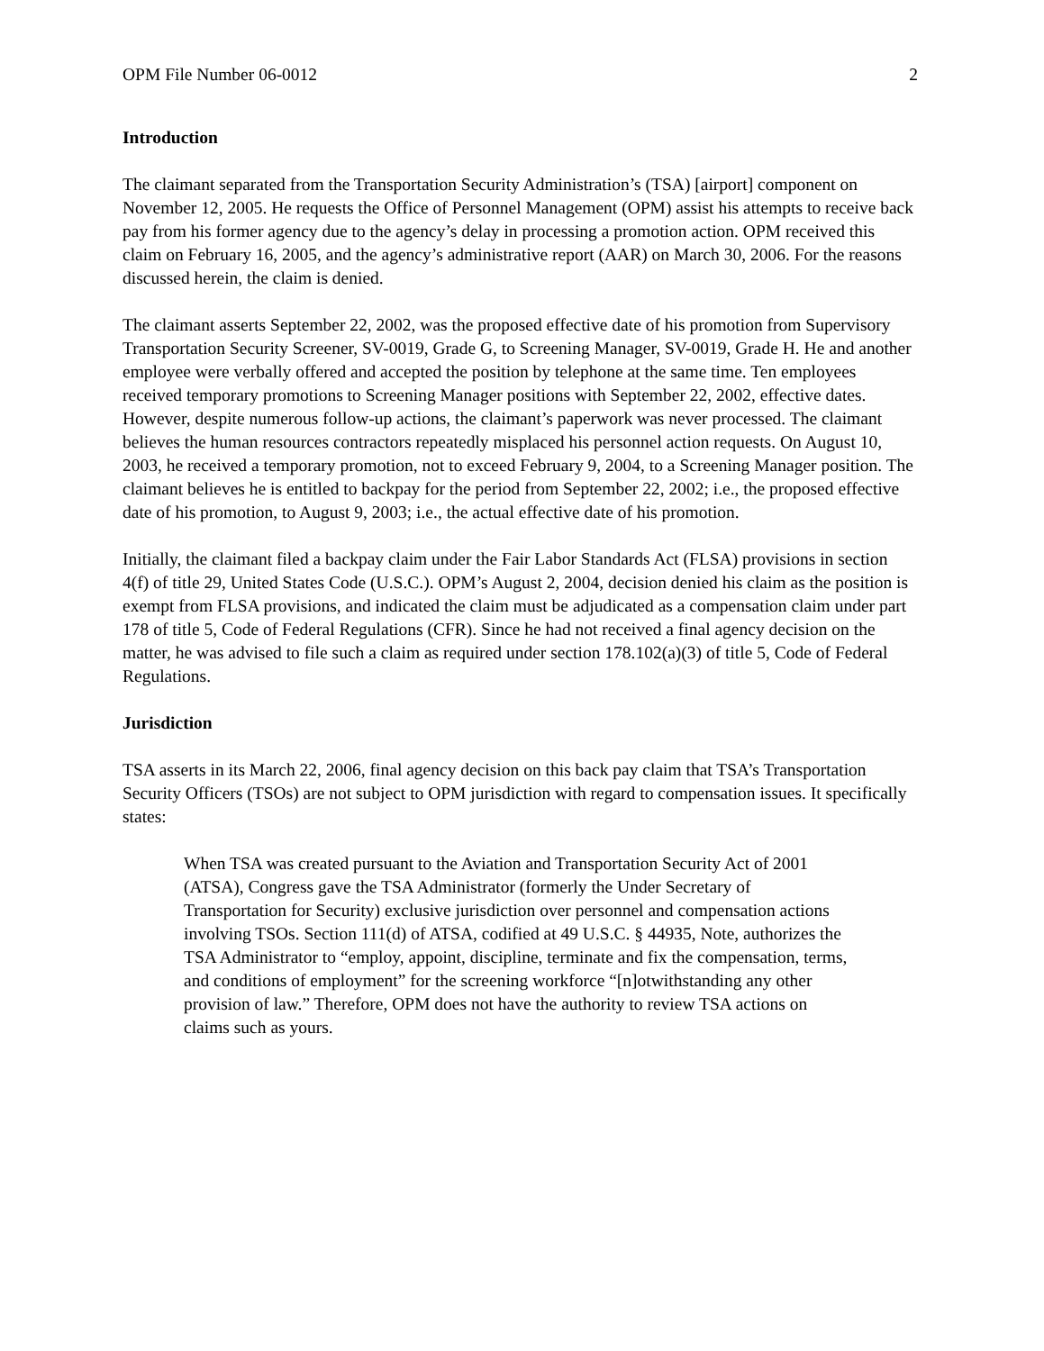OPM File Number 06-0012 2
Introduction
The claimant separated from the Transportation Security Administration’s (TSA) [airport] component on November 12, 2005. He requests the Office of Personnel Management (OPM) assist his attempts to receive back pay from his former agency due to the agency’s delay in processing a promotion action. OPM received this claim on February 16, 2005, and the agency’s administrative report (AAR) on March 30, 2006. For the reasons discussed herein, the claim is denied.
The claimant asserts September 22, 2002, was the proposed effective date of his promotion from Supervisory Transportation Security Screener, SV-0019, Grade G, to Screening Manager, SV-0019, Grade H. He and another employee were verbally offered and accepted the position by telephone at the same time. Ten employees received temporary promotions to Screening Manager positions with September 22, 2002, effective dates. However, despite numerous follow-up actions, the claimant’s paperwork was never processed. The claimant believes the human resources contractors repeatedly misplaced his personnel action requests. On August 10, 2003, he received a temporary promotion, not to exceed February 9, 2004, to a Screening Manager position. The claimant believes he is entitled to backpay for the period from September 22, 2002; i.e., the proposed effective date of his promotion, to August 9, 2003; i.e., the actual effective date of his promotion.
Initially, the claimant filed a backpay claim under the Fair Labor Standards Act (FLSA) provisions in section 4(f) of title 29, United States Code (U.S.C.). OPM’s August 2, 2004, decision denied his claim as the position is exempt from FLSA provisions, and indicated the claim must be adjudicated as a compensation claim under part 178 of title 5, Code of Federal Regulations (CFR). Since he had not received a final agency decision on the matter, he was advised to file such a claim as required under section 178.102(a)(3) of title 5, Code of Federal Regulations.
Jurisdiction
TSA asserts in its March 22, 2006, final agency decision on this back pay claim that TSA’s Transportation Security Officers (TSOs) are not subject to OPM jurisdiction with regard to compensation issues. It specifically states:
When TSA was created pursuant to the Aviation and Transportation Security Act of 2001 (ATSA), Congress gave the TSA Administrator (formerly the Under Secretary of Transportation for Security) exclusive jurisdiction over personnel and compensation actions involving TSOs. Section 111(d) of ATSA, codified at 49 U.S.C. § 44935, Note, authorizes the TSA Administrator to “employ, appoint, discipline, terminate and fix the compensation, terms, and conditions of employment” for the screening workforce “[n]otwithstanding any other provision of law.” Therefore, OPM does not have the authority to review TSA actions on claims such as yours.